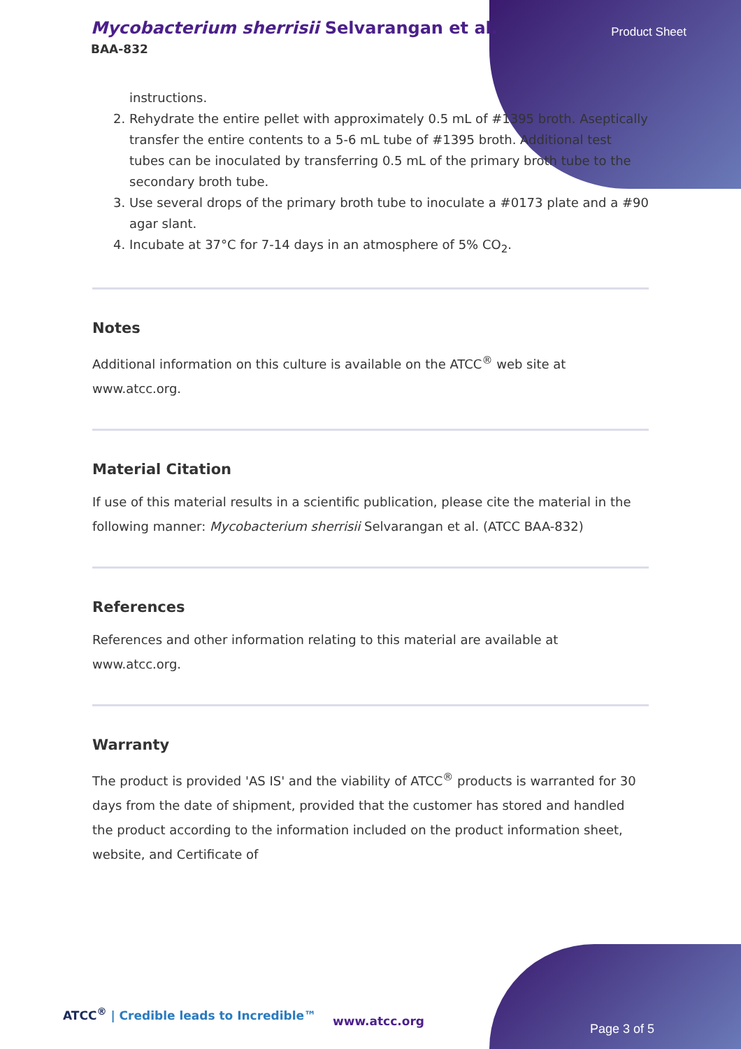Mycobacterium sherrisii Selvarangan et al.
BAA-832
Product Sheet
instructions.
2. Rehydrate the entire pellet with approximately 0.5 mL of #1395 broth. Aseptically transfer the entire contents to a 5-6 mL tube of #1395 broth. Additional test tubes can be inoculated by transferring 0.5 mL of the primary broth tube to the secondary broth tube.
3. Use several drops of the primary broth tube to inoculate a #0173 plate and a #90 agar slant.
4. Incubate at 37°C for 7-14 days in an atmosphere of 5% CO<sub>2</sub>.
Notes
Additional information on this culture is available on the ATCC<sup>®</sup> web site at www.atcc.org.
Material Citation
If use of this material results in a scientific publication, please cite the material in the following manner: Mycobacterium sherrisii Selvarangan et al. (ATCC BAA-832)
References
References and other information relating to this material are available at www.atcc.org.
Warranty
The product is provided 'AS IS' and the viability of ATCC<sup>®</sup> products is warranted for 30 days from the date of shipment, provided that the customer has stored and handled the product according to the information included on the product information sheet, website, and Certificate of
ATCC<sup>®</sup> | Credible leads to Incredible™
www.atcc.org
Page 3 of 5